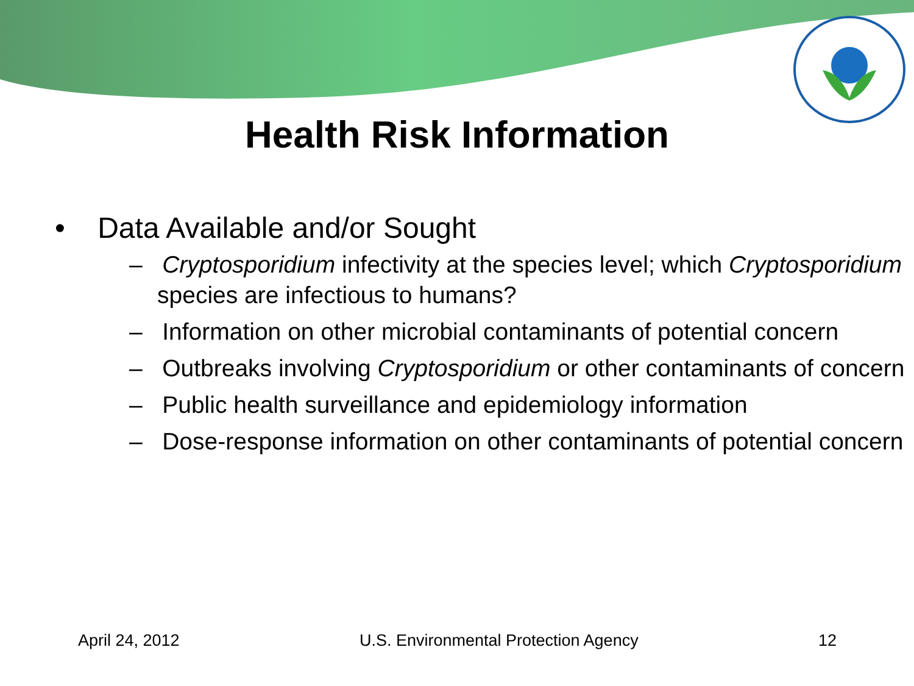Health Risk Information
• Data Available and/or Sought
– Cryptosporidium infectivity at the species level; which Cryptosporidium species are infectious to humans?
– Information on other microbial contaminants of potential concern
– Outbreaks involving Cryptosporidium or other contaminants of concern
– Public health surveillance and epidemiology information
– Dose-response information on other contaminants of potential concern
April 24, 2012 U.S. Environmental Protection Agency 12